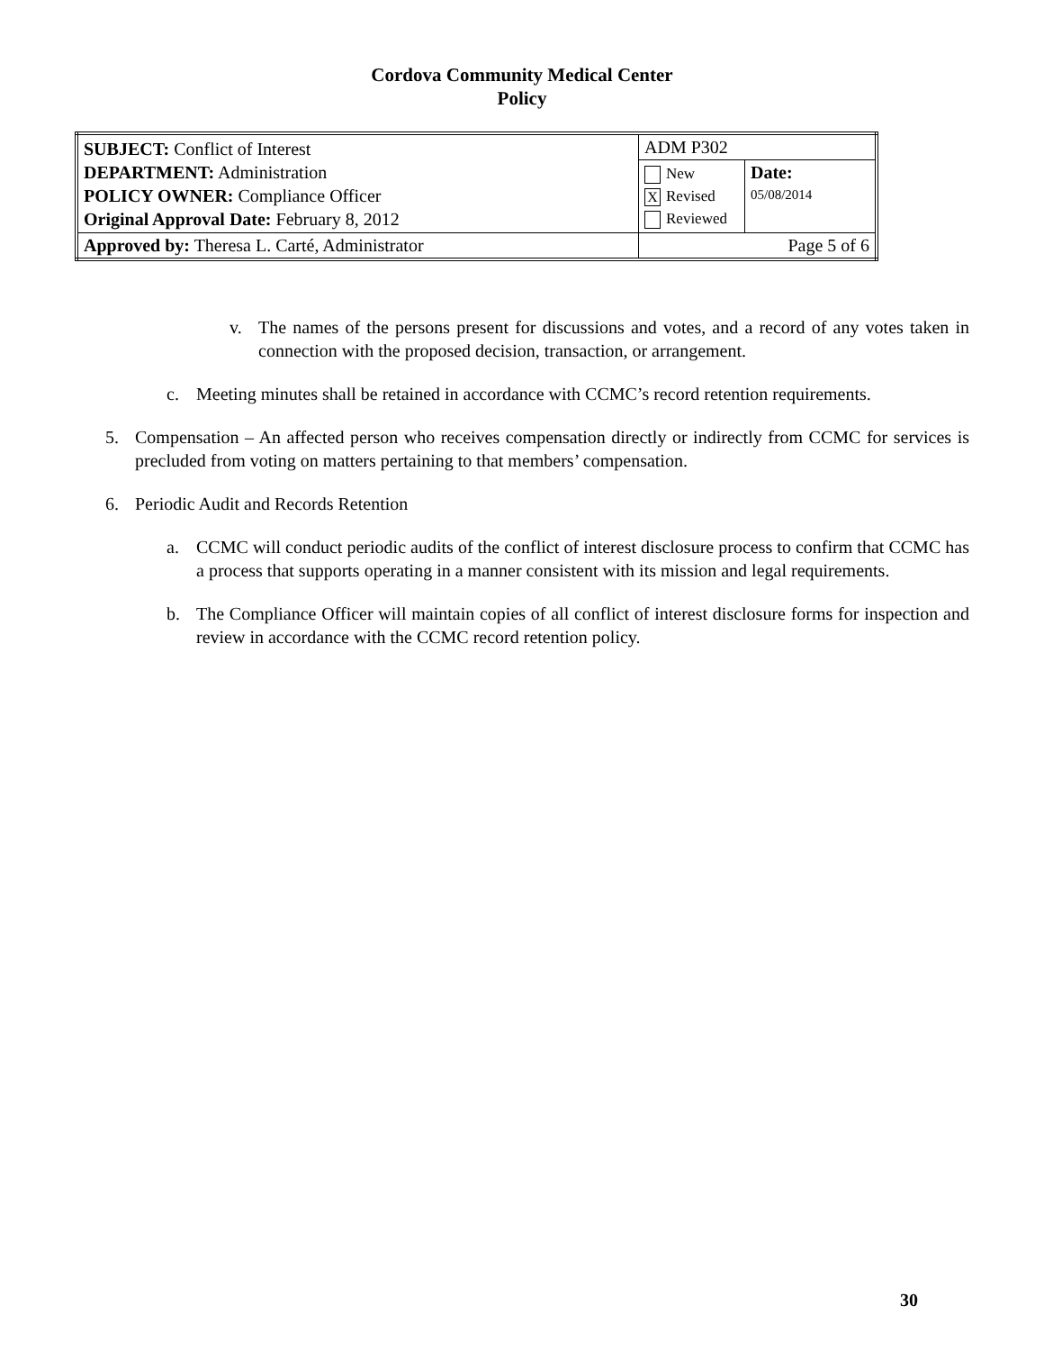Cordova Community Medical Center
Policy
| SUBJECT: Conflict of Interest DEPARTMENT: Administration POLICY OWNER: Compliance Officer Original Approval Date: February 8, 2012 | ADM P302 | |
| | New X Revised Reviewed | Date: 05/08/2014 |
| Approved by: Theresa L. Carté, Administrator | Page 5 of 6 | |
v. The names of the persons present for discussions and votes, and a record of any votes taken in connection with the proposed decision, transaction, or arrangement.
c. Meeting minutes shall be retained in accordance with CCMC’s record retention requirements.
5. Compensation – An affected person who receives compensation directly or indirectly from CCMC for services is precluded from voting on matters pertaining to that members’ compensation.
6. Periodic Audit and Records Retention
a. CCMC will conduct periodic audits of the conflict of interest disclosure process to confirm that CCMC has a process that supports operating in a manner consistent with its mission and legal requirements.
b. The Compliance Officer will maintain copies of all conflict of interest disclosure forms for in­spection and review in accordance with the CCMC record retention policy.
30